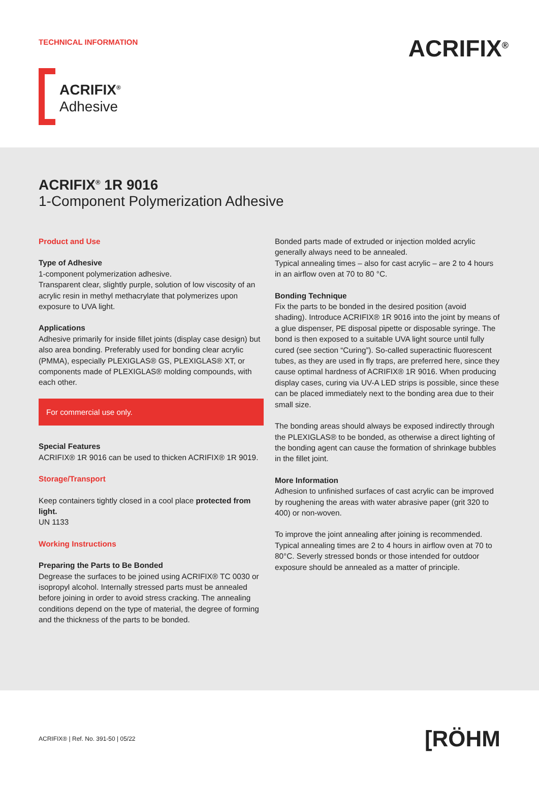TECHNICAL INFORMATION ACRIFIX<sup>®</sup>
ACRIFIX<sup>®</sup>
Adhesive
ACRIFIX<sup>®</sup> 1R 9016
1-Component Polymerization Adhesive
Product and Use
Type of Adhesive
1-component polymerization adhesive.
Transparent clear, slightly purple, solution of low viscosity of an acrylic resin in methyl methacrylate that polymerizes upon exposure to UVA light.
Applications
Adhesive primarily for inside fillet joints (display case design) but also area bonding. Preferably used for bonding clear acrylic (PMMA), especially PLEXIGLAS® GS, PLEXIGLAS® XT, or components made of PLEXIGLAS® molding compounds, with each other.
For commercial use only.
Special Features
ACRIFIX® 1R 9016 can be used to thicken ACRIFIX® 1R 9019.
Storage/Transport
Keep containers tightly closed in a cool place protected from light.
UN 1133
Working Instructions
Preparing the Parts to Be Bonded
Degrease the surfaces to be joined using ACRIFIX® TC 0030 or isopropyl alcohol. Internally stressed parts must be annealed before joining in order to avoid stress cracking. The annealing conditions depend on the type of material, the degree of forming and the thickness of the parts to be bonded.
Bonded parts made of extruded or injection molded acrylic generally always need to be annealed.
Typical annealing times – also for cast acrylic – are 2 to 4 hours in an airflow oven at 70 to 80 °C.
Bonding Technique
Fix the parts to be bonded in the desired position (avoid shading). Introduce ACRIFIX® 1R 9016 into the joint by means of a glue dispenser, PE disposal pipette or disposable syringe. The bond is then exposed to a suitable UVA light source until fully cured (see section “Curing”). So-called superactinic fluorescent tubes, as they are used in fly traps, are preferred here, since they cause optimal hardness of ACRIFIX® 1R 9016. When producing display cases, curing via UV-A LED strips is possible, since these can be placed immediately next to the bonding area due to their small size.
The bonding areas should always be exposed indirectly through the PLEXIGLAS® to be bonded, as otherwise a direct lighting of the bonding agent can cause the formation of shrinkage bubbles in the fillet joint.
More Information
Adhesion to unfinished surfaces of cast acrylic can be improved by roughening the areas with water abrasive paper (grit 320 to 400) or non-woven.
To improve the joint annealing after joining is recommended. Typical annealing times are 2 to 4 hours in airflow oven at 70 to 80°C. Severly stressed bonds or those intended for outdoor exposure should be annealed as a matter of principle.
ACRIFIX® | Ref. No. 391-50 | 05/22 [RÖHM